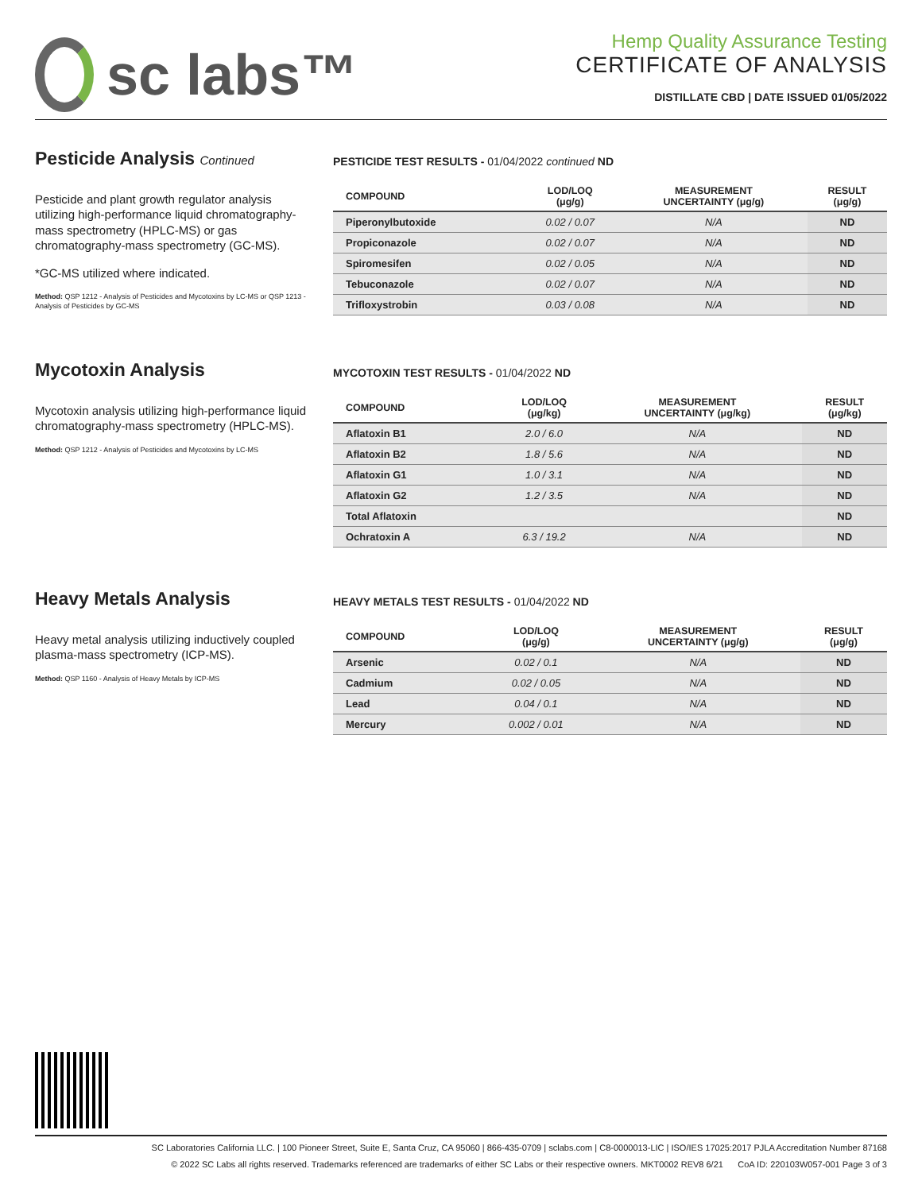sc labs™
Hemp Quality Assurance Testing
CERTIFICATE OF ANALYSIS
DISTILLATE CBD | DATE ISSUED 01/05/2022
Pesticide Analysis Continued
Pesticide and plant growth regulator analysis utilizing high-performance liquid chromatography-mass spectrometry (HPLC-MS) or gas chromatography-mass spectrometry (GC-MS).
*GC-MS utilized where indicated.
Method: QSP 1212 - Analysis of Pesticides and Mycotoxins by LC-MS or QSP 1213 - Analysis of Pesticides by GC-MS
PESTICIDE TEST RESULTS - 01/04/2022 continued ND
| COMPOUND | LOD/LOQ (μg/g) | MEASUREMENT UNCERTAINTY (μg/g) | RESULT (μg/g) |
| --- | --- | --- | --- |
| Piperonylbutoxide | 0.02 / 0.07 | N/A | ND |
| Propiconazole | 0.02 / 0.07 | N/A | ND |
| Spiromesifen | 0.02 / 0.05 | N/A | ND |
| Tebuconazole | 0.02 / 0.07 | N/A | ND |
| Trifloxystrobin | 0.03 / 0.08 | N/A | ND |
Mycotoxin Analysis
Mycotoxin analysis utilizing high-performance liquid chromatography-mass spectrometry (HPLC-MS).
Method: QSP 1212 - Analysis of Pesticides and Mycotoxins by LC-MS
MYCOTOXIN TEST RESULTS - 01/04/2022 ND
| COMPOUND | LOD/LOQ (μg/kg) | MEASUREMENT UNCERTAINTY (μg/kg) | RESULT (μg/kg) |
| --- | --- | --- | --- |
| Aflatoxin B1 | 2.0 / 6.0 | N/A | ND |
| Aflatoxin B2 | 1.8 / 5.6 | N/A | ND |
| Aflatoxin G1 | 1.0 / 3.1 | N/A | ND |
| Aflatoxin G2 | 1.2 / 3.5 | N/A | ND |
| Total Aflatoxin | | | ND |
| Ochratoxin A | 6.3 / 19.2 | N/A | ND |
Heavy Metals Analysis
Heavy metal analysis utilizing inductively coupled plasma-mass spectrometry (ICP-MS).
Method: QSP 1160 - Analysis of Heavy Metals by ICP-MS
HEAVY METALS TEST RESULTS - 01/04/2022 ND
| COMPOUND | LOD/LOQ (μg/g) | MEASUREMENT UNCERTAINTY (μg/g) | RESULT (μg/g) |
| --- | --- | --- | --- |
| Arsenic | 0.02 / 0.1 | N/A | ND |
| Cadmium | 0.02 / 0.05 | N/A | ND |
| Lead | 0.04 / 0.1 | N/A | ND |
| Mercury | 0.002 / 0.01 | N/A | ND |
SC Laboratories California LLC. | 100 Pioneer Street, Suite E, Santa Cruz, CA 95060 | 866-435-0709 | sclabs.com | C8-0000013-LIC | ISO/IES 17025:2017 PJLA Accreditation Number 87168
© 2022 SC Labs all rights reserved. Trademarks referenced are trademarks of either SC Labs or their respective owners. MKT0002 REV8 6/21 CoA ID: 220103W057-001 Page 3 of 3